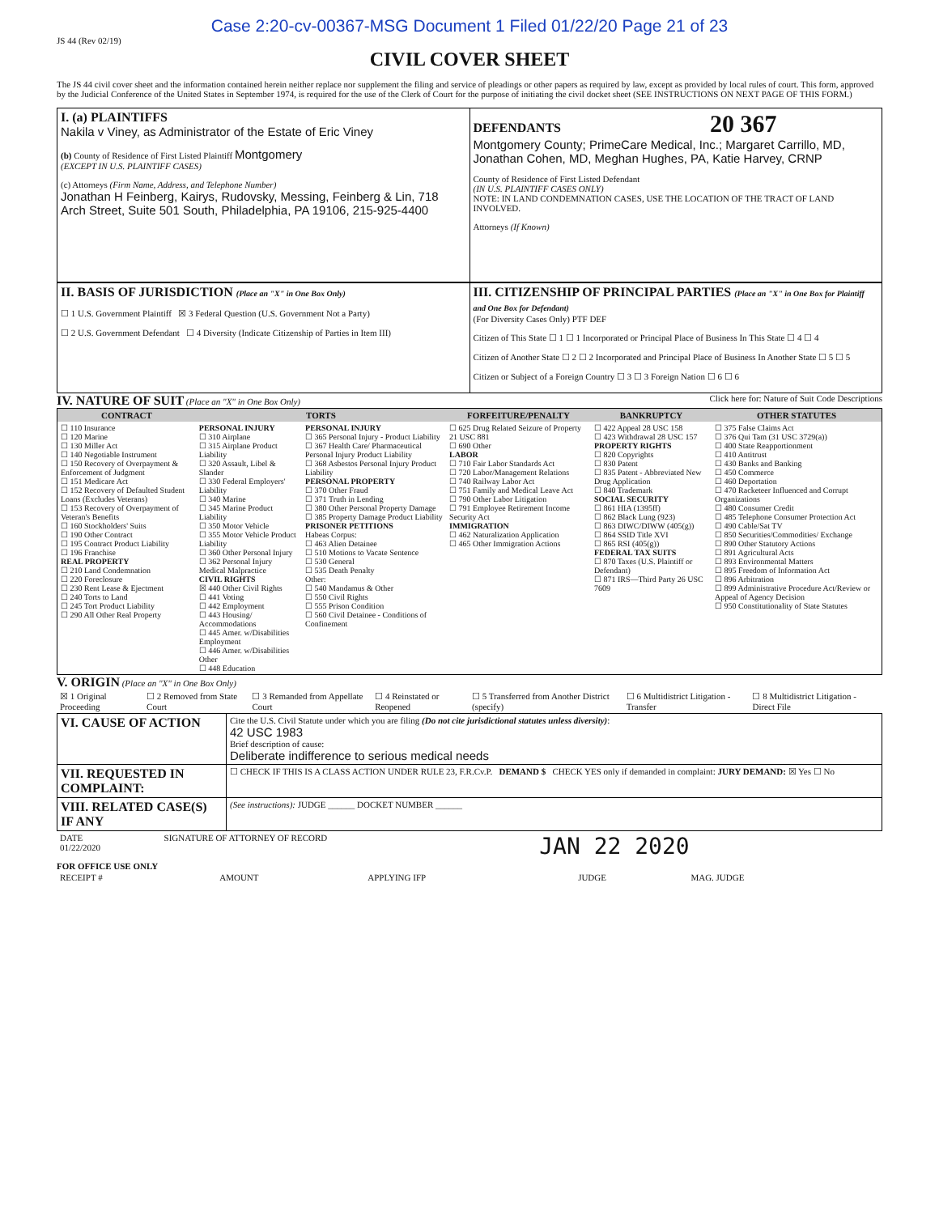Case 2:20-cv-00367-MSG Document 1 Filed 01/22/20 Page 21 of 23
JS 44 (Rev 02/19)
CIVIL COVER SHEET
The JS 44 civil cover sheet and the information contained herein neither replace nor supplement the filing and service of pleadings or other papers as required by law, except as provided by local rules of court. This form, approved by the Judicial Conference of the United States in September 1974, is required for the use of the Clerk of Court for the purpose of initiating the civil docket sheet (SEE INSTRUCTIONS ON NEXT PAGE OF THIS FORM.)
| I. (a) PLAINTIFFS Nakila v Viney, as Administrator of the Estate of Eric Viney (b) County of Residence of First Listed Plaintiff Montgomery (EXCEPT IN U.S. PLAINTIFF CASES) (c) Attorneys (Firm Name, Address, and Telephone Number) Jonathan H Feinberg, Kairys, Rudovsky, Messing, Feinberg & Lin, 718 Arch Street, Suite 501 South, Philadelphia, PA 19106, 215-925-4400 | DEFENDANTS 20 367 Montgomery County; PrimeCare Medical, Inc.; Margaret Carrillo, MD, Jonathan Cohen, MD, Meghan Hughes, PA, Katie Harvey, CRNP County of Residence of First Listed Defendant (IN U.S. PLAINTIFF CASES ONLY) NOTE: IN LAND CONDEMNATION CASES, USE THE LOCATION OF THE TRACT OF LAND INVOLVED. Attorneys (If Known) |
| II. BASIS OF JURISDICTION (Place an "X" in One Box Only) ☐ 1 U.S. Government Plaintiff ☒ 3 Federal Question (U.S. Government Not a Party) ☐ 2 U.S. Government Defendant ☐ 4 Diversity (Indicate Citizenship of Parties in Item III) | III. CITIZENSHIP OF PRINCIPAL PARTIES (Place an "X" in One Box for Plaintiff and One Box for Defendant) (For Diversity Cases Only) PTF DEF Citizen of This State ☐ 1 ☐ 1 Incorporated or Principal Place of Business In This State ☐ 4 ☐ 4 Citizen of Another State ☐ 2 ☐ 2 Incorporated and Principal Place of Business In Another State ☐ 5 ☐ 5 Citizen or Subject of a Foreign Country ☐ 3 ☐ 3 Foreign Nation ☐ 6 ☐ 6 |
IV. NATURE OF SUIT (Place an "X" in One Box Only) Click here for: Nature of Suit Code Descriptions
| CONTRACT | TORTS | | FORFEITURE/PENALTY | BANKRUPTCY | OTHER STATUTES |
| --- | --- | --- | --- | --- | --- |
| ☐ 110 Insurance ☐ 120 Marine ☐ 130 Miller Act ☐ 140 Negotiable Instrument ☐ 150 Recovery of Overpayment & Enforcement of Judgment ☐ 151 Medicare Act ☐ 152 Recovery of Defaulted Student Loans (Excludes Veterans) ☐ 153 Recovery of Overpayment of Veteran's Benefits ☐ 160 Stockholders' Suits ☐ 190 Other Contract ☐ 195 Contract Product Liability ☐ 196 Franchise REAL PROPERTY ☐ 210 Land Condemnation ☐ 220 Foreclosure ☐ 230 Rent Lease & Ejectment ☐ 240 Torts to Land ☐ 245 Tort Product Liability ☐ 290 All Other Real Property | PERSONAL INJURY ☐ 310 Airplane ☐ 315 Airplane Product Liability ☐ 320 Assault, Libel & Slander ☐ 330 Federal Employers' Liability ☐ 340 Marine ☐ 345 Marine Product Liability ☐ 350 Motor Vehicle ☐ 355 Motor Vehicle Product Liability ☐ 360 Other Personal Injury ☐ 362 Personal Injury Medical Malpractice CIVIL RIGHTS ☒ 440 Other Civil Rights ☐ 441 Voting ☐ 442 Employment ☐ 443 Housing/ Accommodations ☐ 445 Amer. w/Disabilities Employment ☐ 446 Amer. w/Disabilities Other ☐ 448 Education | PERSONAL INJURY ☐ 365 Personal Injury - Product Liability ☐ 367 Health Care/ Pharmaceutical Personal Injury Product Liability ☐ 368 Asbestos Personal Injury Product Liability PERSONAL PROPERTY ☐ 370 Other Fraud ☐ 371 Truth in Lending ☐ 380 Other Personal Property Damage ☐ 385 Property Damage Product Liability PRISONER PETITIONS Habeas Corpus: ☐ 463 Alien Detainee ☐ 510 Motions to Vacate Sentence ☐ 530 General ☐ 535 Death Penalty Other: ☐ 540 Mandamus & Other ☐ 550 Civil Rights ☐ 555 Prison Condition ☐ 560 Civil Detainee - Conditions of Confinement | ☐ 625 Drug Related Seizure of Property 21 USC 881 ☐ 690 Other LABOR ☐ 710 Fair Labor Standards Act ☐ 720 Labor/Management Relations ☐ 740 Railway Labor Act ☐ 751 Family and Medical Leave Act ☐ 790 Other Labor Litigation ☐ 791 Employee Retirement Income Security Act IMMIGRATION ☐ 462 Naturalization Application ☐ 465 Other Immigration Actions | ☐ 422 Appeal 28 USC 158 ☐ 423 Withdrawal 28 USC 157 PROPERTY RIGHTS ☐ 820 Copyrights ☐ 830 Patent ☐ 835 Patent - Abbreviated New Drug Application ☐ 840 Trademark SOCIAL SECURITY ☐ 861 HIA (1395ff) ☐ 862 Black Lung (923) ☐ 863 DIWC/DIWW (405(g)) ☐ 864 SSID Title XVI ☐ 865 RSI (405(g)) FEDERAL TAX SUITS ☐ 870 Taxes (U.S. Plaintiff or Defendant) ☐ 871 IRS—Third Party 26 USC 7609 | ☐ 375 False Claims Act ☐ 376 Qui Tam (31 USC 3729(a)) ☐ 400 State Reapportionment ☐ 410 Antitrust ☐ 430 Banks and Banking ☐ 450 Commerce ☐ 460 Deportation ☐ 470 Racketeer Influenced and Corrupt Organizations ☐ 480 Consumer Credit ☐ 485 Telephone Consumer Protection Act ☐ 490 Cable/Sat TV ☐ 850 Securities/Commodities/ Exchange ☐ 890 Other Statutory Actions ☐ 891 Agricultural Acts ☐ 893 Environmental Matters ☐ 895 Freedom of Information Act ☐ 896 Arbitration ☐ 899 Administrative Procedure Act/Review or Appeal of Agency Decision ☐ 950 Constitutionality of State Statutes |
V. ORIGIN (Place an "X" in One Box Only)
| ☒ 1 Original Proceeding | ☐ 2 Removed from State Court | ☐ 3 Remanded from Appellate Court | ☐ 4 Reinstated or Reopened | ☐ 5 Transferred from Another District (specify) | ☐ 6 Multidistrict Litigation - Transfer | ☐ 8 Multidistrict Litigation - Direct File |
| VI. CAUSE OF ACTION | Cite the U.S. Civil Statute under which you are filing (Do not cite jurisdictional statutes unless diversity) : 42 USC 1983 Brief description of cause: Deliberate indifference to serious medical needs |
| VII. REQUESTED IN COMPLAINT: | ☐ CHECK IF THIS IS A CLASS ACTION UNDER RULE 23, F.R.Cv.P. DEMAND $ CHECK YES only if demanded in complaint: JURY DEMAND: ☒ Yes ☐ No |
| VIII. RELATED CASE(S) IF ANY | (See instructions): JUDGE ______ DOCKET NUMBER ______ |
| DATE 01/22/2020 | SIGNATURE OF ATTORNEY OF RECORD | JAN 22 2020 |
FOR OFFICE USE ONLY
| RECEIPT # | AMOUNT | APPLYING IFP | JUDGE | MAG. JUDGE |